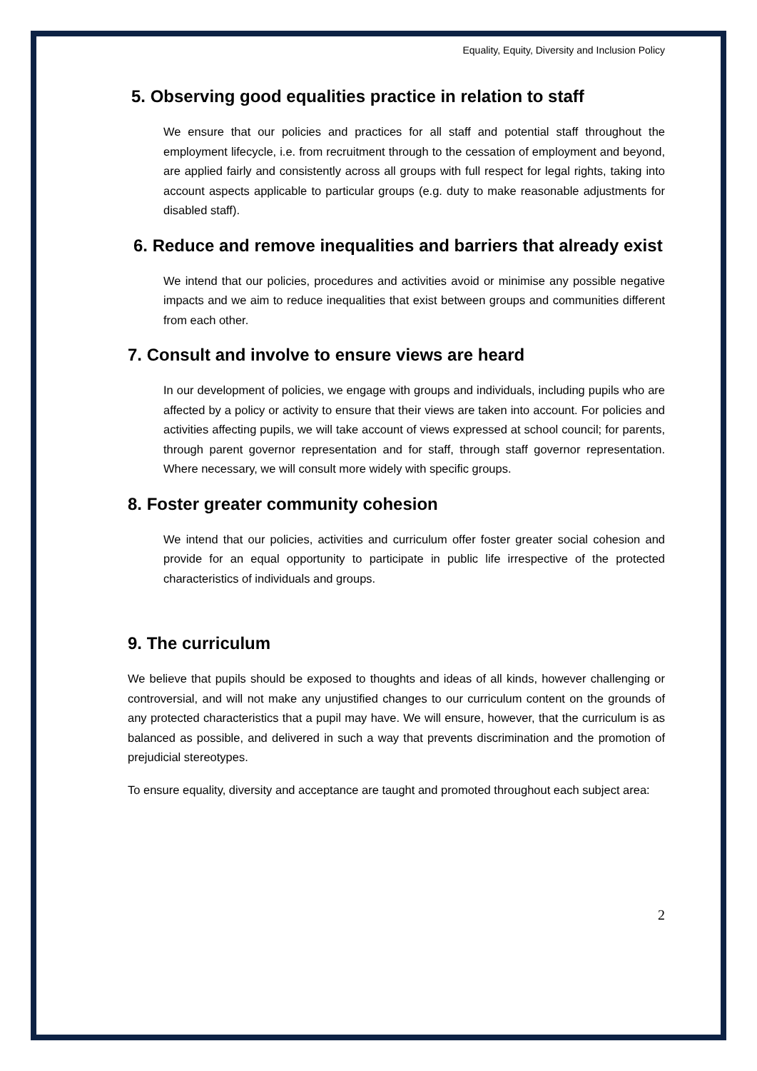Equality, Equity, Diversity and Inclusion Policy
5. Observing good equalities practice in relation to staff
We ensure that our policies and practices for all staff and potential staff throughout the employment lifecycle, i.e. from recruitment through to the cessation of employment and beyond, are applied fairly and consistently across all groups with full respect for legal rights, taking into account aspects applicable to particular groups (e.g. duty to make reasonable adjustments for disabled staff).
6. Reduce and remove inequalities and barriers that already exist
We intend that our policies, procedures and activities avoid or minimise any possible negative impacts and we aim to reduce inequalities that exist between groups and communities different from each other.
7. Consult and involve to ensure views are heard
In our development of policies, we engage with groups and individuals, including pupils who are affected by a policy or activity to ensure that their views are taken into account. For policies and activities affecting pupils, we will take account of views expressed at school council; for parents, through parent governor representation and for staff, through staff governor representation. Where necessary, we will consult more widely with specific groups.
8. Foster greater community cohesion
We intend that our policies, activities and curriculum offer foster greater social cohesion and provide for an equal opportunity to participate in public life irrespective of the protected characteristics of individuals and groups.
9. The curriculum
We believe that pupils should be exposed to thoughts and ideas of all kinds, however challenging or controversial, and will not make any unjustified changes to our curriculum content on the grounds of any protected characteristics that a pupil may have. We will ensure, however, that the curriculum is as balanced as possible, and delivered in such a way that prevents discrimination and the promotion of prejudicial stereotypes.
To ensure equality, diversity and acceptance are taught and promoted throughout each subject area:
2